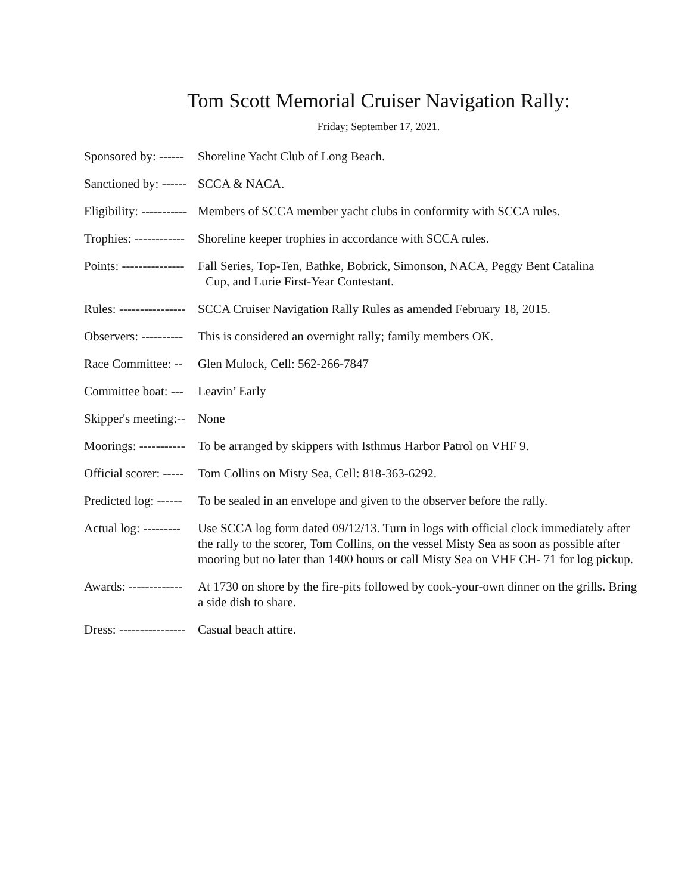Tom Scott Memorial Cruiser Navigation Rally:
Friday; September 17, 2021.
Sponsored by: ------ Shoreline Yacht Club of Long Beach.
Sanctioned by: ------ SCCA & NACA.
Eligibility: ----------- Members of SCCA member yacht clubs in conformity with SCCA rules.
Trophies: ------------ Shoreline keeper trophies in accordance with SCCA rules.
Points: --------------- Fall Series, Top-Ten, Bathke, Bobrick, Simonson, NACA, Peggy Bent Catalina
Cup, and Lurie First-Year Contestant.
Rules: ---------------- SCCA Cruiser Navigation Rally Rules as amended February 18, 2015.
Observers: ---------- This is considered an overnight rally; family members OK.
Race Committee: -- Glen Mulock, Cell: 562-266-7847
Committee boat: --- Leavin’ Early
Skipper's meeting:-- None
Moorings: ----------- To be arranged by skippers with Isthmus Harbor Patrol on VHF 9.
Official scorer: ----- Tom Collins on Misty Sea, Cell: 818-363-6292.
Predicted log: ------ To be sealed in an envelope and given to the observer before the rally.
Actual log: --------- Use SCCA log form dated 09/12/13. Turn in logs with official clock immediately after the rally to the scorer, Tom Collins, on the vessel Misty Sea as soon as possible after mooring but no later than 1400 hours or call Misty Sea on VHF CH- 71 for log pickup.
Awards: ------------- At 1730 on shore by the fire-pits followed by cook-your-own dinner on the grills. Bring a side dish to share.
Dress: ---------------- Casual beach attire.